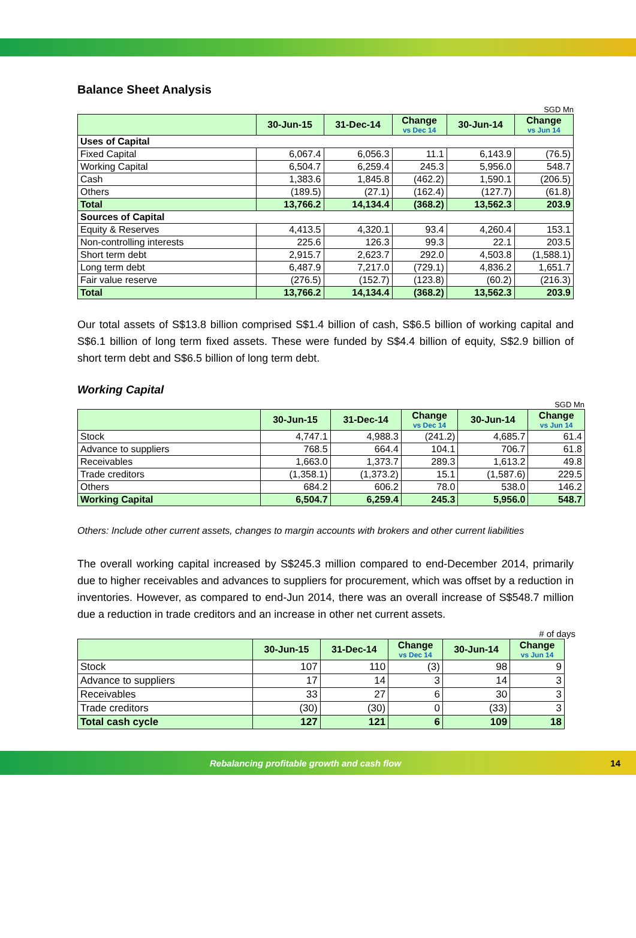Balance Sheet Analysis
SGD Mn
| | 30-Jun-15 | 31-Dec-14 | Change vs Dec 14 | 30-Jun-14 | Change vs Jun 14 |
| --- | --- | --- | --- | --- | --- |
| Uses of Capital | | | | | |
| Fixed Capital | 6,067.4 | 6,056.3 | 11.1 | 6,143.9 | (76.5) |
| Working Capital | 6,504.7 | 6,259.4 | 245.3 | 5,956.0 | 548.7 |
| Cash | 1,383.6 | 1,845.8 | (462.2) | 1,590.1 | (206.5) |
| Others | (189.5) | (27.1) | (162.4) | (127.7) | (61.8) |
| Total | 13,766.2 | 14,134.4 | (368.2) | 13,562.3 | 203.9 |
| Sources of Capital | | | | | |
| Equity & Reserves | 4,413.5 | 4,320.1 | 93.4 | 4,260.4 | 153.1 |
| Non-controlling interests | 225.6 | 126.3 | 99.3 | 22.1 | 203.5 |
| Short term debt | 2,915.7 | 2,623.7 | 292.0 | 4,503.8 | (1,588.1) |
| Long term debt | 6,487.9 | 7,217.0 | (729.1) | 4,836.2 | 1,651.7 |
| Fair value reserve | (276.5) | (152.7) | (123.8) | (60.2) | (216.3) |
| Total | 13,766.2 | 14,134.4 | (368.2) | 13,562.3 | 203.9 |
Our total assets of S$13.8 billion comprised S$1.4 billion of cash, S$6.5 billion of working capital and S$6.1 billion of long term fixed assets. These were funded by S$4.4 billion of equity, S$2.9 billion of short term debt and S$6.5 billion of long term debt.
Working Capital
SGD Mn
| | 30-Jun-15 | 31-Dec-14 | Change vs Dec 14 | 30-Jun-14 | Change vs Jun 14 |
| --- | --- | --- | --- | --- | --- |
| Stock | 4,747.1 | 4,988.3 | (241.2) | 4,685.7 | 61.4 |
| Advance to suppliers | 768.5 | 664.4 | 104.1 | 706.7 | 61.8 |
| Receivables | 1,663.0 | 1,373.7 | 289.3 | 1,613.2 | 49.8 |
| Trade creditors | (1,358.1) | (1,373.2) | 15.1 | (1,587.6) | 229.5 |
| Others | 684.2 | 606.2 | 78.0 | 538.0 | 146.2 |
| Working Capital | 6,504.7 | 6,259.4 | 245.3 | 5,956.0 | 548.7 |
Others: Include other current assets, changes to margin accounts with brokers and other current liabilities
The overall working capital increased by S$245.3 million compared to end-December 2014, primarily due to higher receivables and advances to suppliers for procurement, which was offset by a reduction in inventories. However, as compared to end-Jun 2014, there was an overall increase of S$548.7 million due a reduction in trade creditors and an increase in other net current assets.
# of days
| | 30-Jun-15 | 31-Dec-14 | Change vs Dec 14 | 30-Jun-14 | Change vs Jun 14 |
| --- | --- | --- | --- | --- | --- |
| Stock | 107 | 110 | (3) | 98 | 9 |
| Advance to suppliers | 17 | 14 | 3 | 14 | 3 |
| Receivables | 33 | 27 | 6 | 30 | 3 |
| Trade creditors | (30) | (30) | 0 | (33) | 3 |
| Total cash cycle | 127 | 121 | 6 | 109 | 18 |
Rebalancing profitable growth and cash flow 14